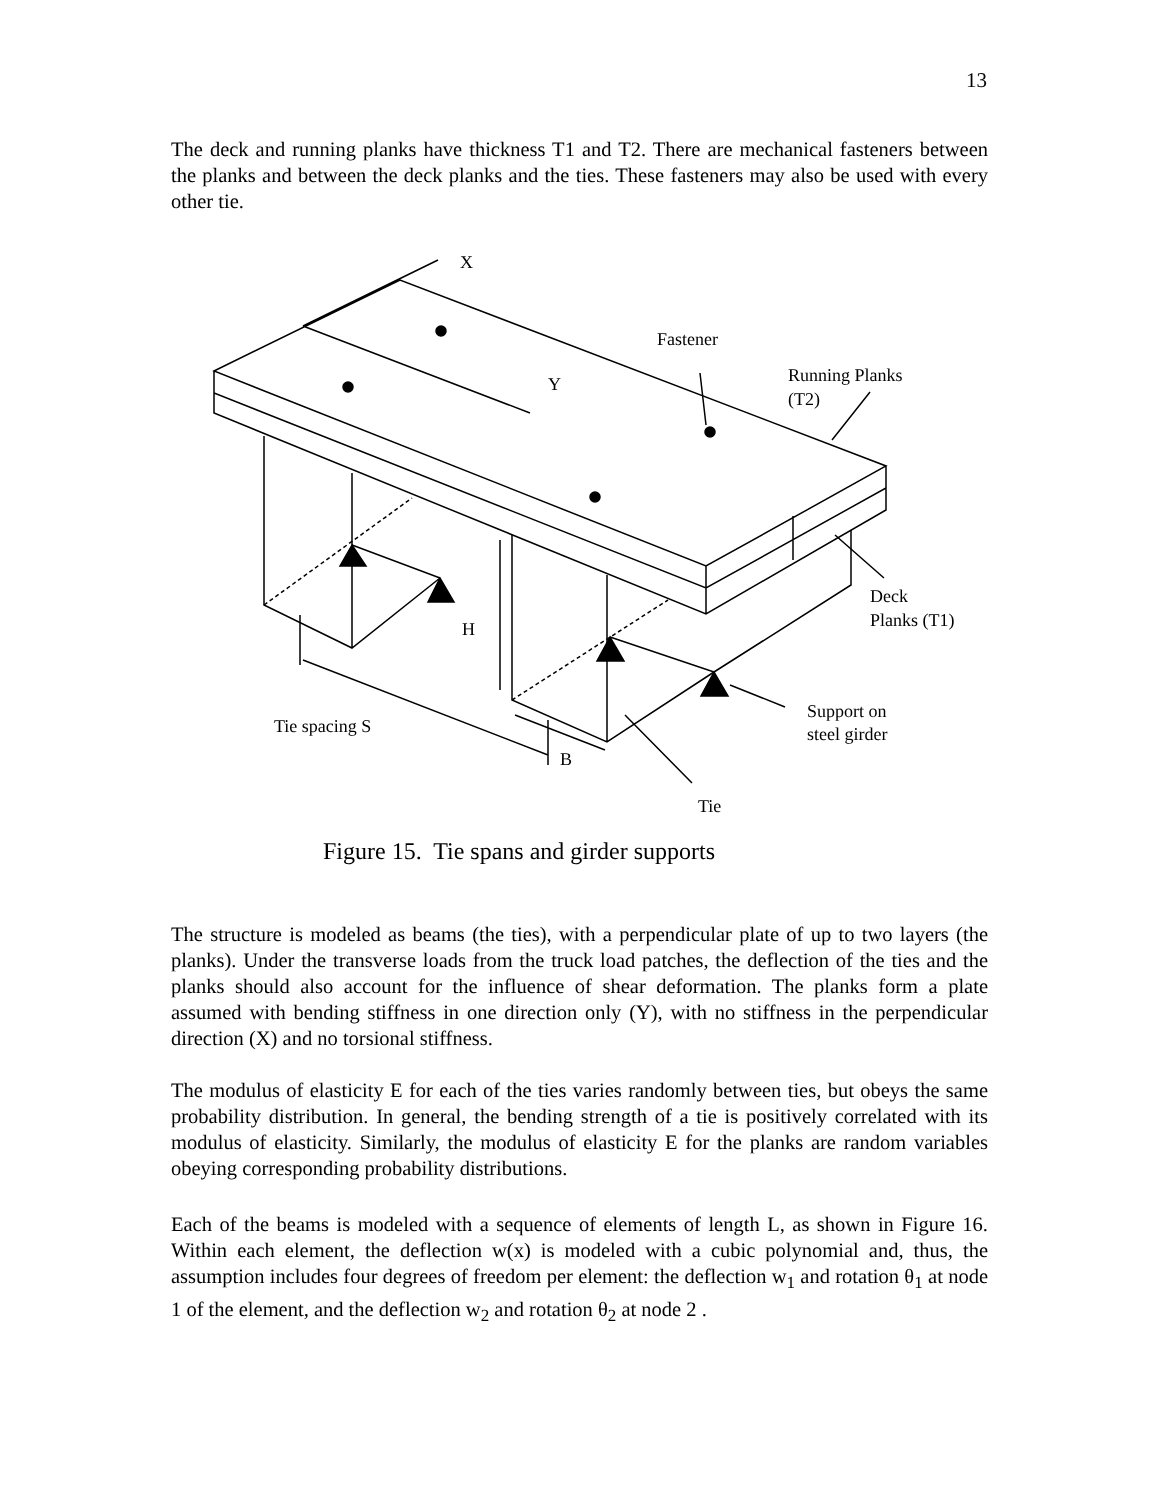13
The deck and running planks have thickness T1 and T2. There are mechanical fasteners between the planks and between the deck planks and the ties. These fasteners may also be used with every other tie.
X
Y
Fastener
Running Planks
(T2)
Deck
Planks (T1)
H
Support on
steel girder
Tie spacing S
B
Tie
Figure 15. Tie spans and girder supports
The structure is modeled as beams (the ties), with a perpendicular plate of up to two layers (the planks). Under the transverse loads from the truck load patches, the deflection of the ties and the planks should also account for the influence of shear deformation. The planks form a plate assumed with bending stiffness in one direction only (Y), with no stiffness in the perpendicular direction (X) and no torsional stiffness.
The modulus of elasticity E for each of the ties varies randomly between ties, but obeys the same probability distribution. In general, the bending strength of a tie is positively correlated with its modulus of elasticity. Similarly, the modulus of elasticity E for the planks are random variables obeying corresponding probability distributions.
Each of the beams is modeled with a sequence of elements of length L, as shown in Figure 16. Within each element, the deflection w(x) is modeled with a cubic polynomial and, thus, the assumption includes four degrees of freedom per element: the deflection w<sub>1</sub> and rotation θ<sub>1</sub> at node 1 of the element, and the deflection w<sub>2</sub> and rotation θ<sub>2</sub> at node 2 .